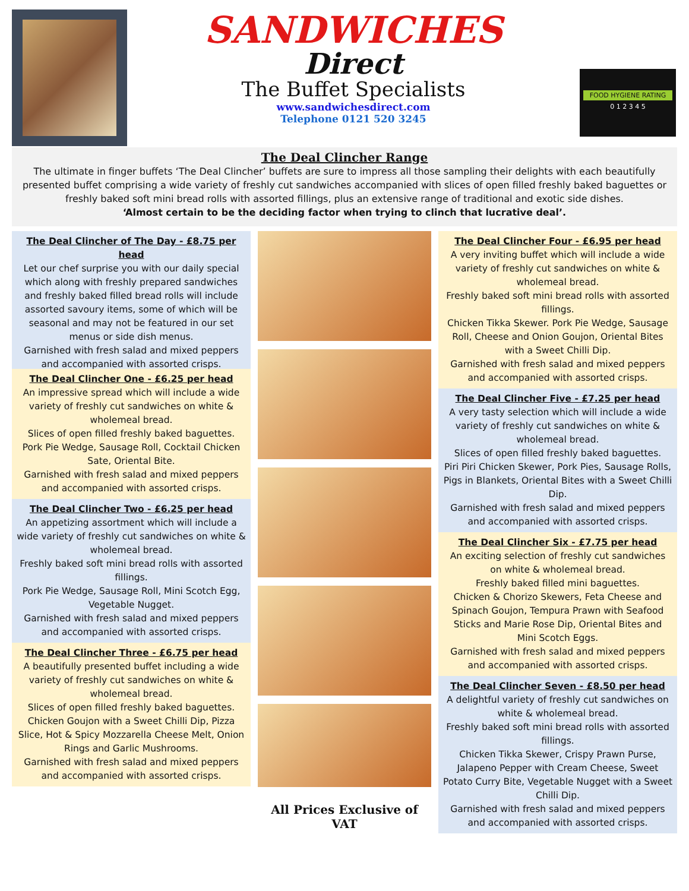SANDWICHES
Direct
The Buffet Specialists
www.sandwichesdirect.com
Telephone 0121 520 3245
FOOD HYGIENE RATING
0 1 2 3 4 5
The Deal Clincher Range
The ultimate in finger buffets ‘The Deal Clincher’ buffets are sure to impress all those sampling their delights with each beautifully presented buffet comprising a wide variety of freshly cut sandwiches accompanied with slices of open filled freshly baked baguettes or freshly baked soft mini bread rolls with assorted fillings, plus an extensive range of traditional and exotic side dishes.
‘Almost certain to be the deciding factor when trying to clinch that lucrative deal’.
The Deal Clincher of The Day - £8.75 per head
Let our chef surprise you with our daily special which along with freshly prepared sandwiches and freshly baked filled bread rolls will include assorted savoury items, some of which will be seasonal and may not be featured in our set menus or side dish menus.
Garnished with fresh salad and mixed peppers and accompanied with assorted crisps.
The Deal Clincher One - £6.25 per head
An impressive spread which will include a wide variety of freshly cut sandwiches on white & wholemeal bread.
Slices of open filled freshly baked baguettes.
Pork Pie Wedge, Sausage Roll, Cocktail Chicken Sate, Oriental Bite.
Garnished with fresh salad and mixed peppers and accompanied with assorted crisps.
The Deal Clincher Two - £6.25 per head
An appetizing assortment which will include a wide variety of freshly cut sandwiches on white & wholemeal bread.
Freshly baked soft mini bread rolls with assorted fillings.
Pork Pie Wedge, Sausage Roll, Mini Scotch Egg, Vegetable Nugget.
Garnished with fresh salad and mixed peppers and accompanied with assorted crisps.
The Deal Clincher Three - £6.75 per head
A beautifully presented buffet including a wide variety of freshly cut sandwiches on white & wholemeal bread.
Slices of open filled freshly baked baguettes.
Chicken Goujon with a Sweet Chilli Dip, Pizza Slice, Hot & Spicy Mozzarella Cheese Melt, Onion Rings and Garlic Mushrooms.
Garnished with fresh salad and mixed peppers and accompanied with assorted crisps.
All Prices Exclusive of VAT
The Deal Clincher Four - £6.95 per head
A very inviting buffet which will include a wide variety of freshly cut sandwiches on white & wholemeal bread.
Freshly baked soft mini bread rolls with assorted fillings.
Chicken Tikka Skewer. Pork Pie Wedge, Sausage Roll, Cheese and Onion Goujon, Oriental Bites with a Sweet Chilli Dip.
Garnished with fresh salad and mixed peppers and accompanied with assorted crisps.
The Deal Clincher Five - £7.25 per head
A very tasty selection which will include a wide variety of freshly cut sandwiches on white & wholemeal bread.
Slices of open filled freshly baked baguettes.
Piri Piri Chicken Skewer, Pork Pies, Sausage Rolls, Pigs in Blankets, Oriental Bites with a Sweet Chilli Dip.
Garnished with fresh salad and mixed peppers and accompanied with assorted crisps.
The Deal Clincher Six - £7.75 per head
An exciting selection of freshly cut sandwiches on white & wholemeal bread.
Freshly baked filled mini baguettes.
Chicken & Chorizo Skewers, Feta Cheese and Spinach Goujon, Tempura Prawn with Seafood Sticks and Marie Rose Dip, Oriental Bites and Mini Scotch Eggs.
Garnished with fresh salad and mixed peppers and accompanied with assorted crisps.
The Deal Clincher Seven - £8.50 per head
A delightful variety of freshly cut sandwiches on white & wholemeal bread.
Freshly baked soft mini bread rolls with assorted fillings.
Chicken Tikka Skewer, Crispy Prawn Purse, Jalapeno Pepper with Cream Cheese, Sweet Potato Curry Bite, Vegetable Nugget with a Sweet Chilli Dip.
Garnished with fresh salad and mixed peppers and accompanied with assorted crisps.